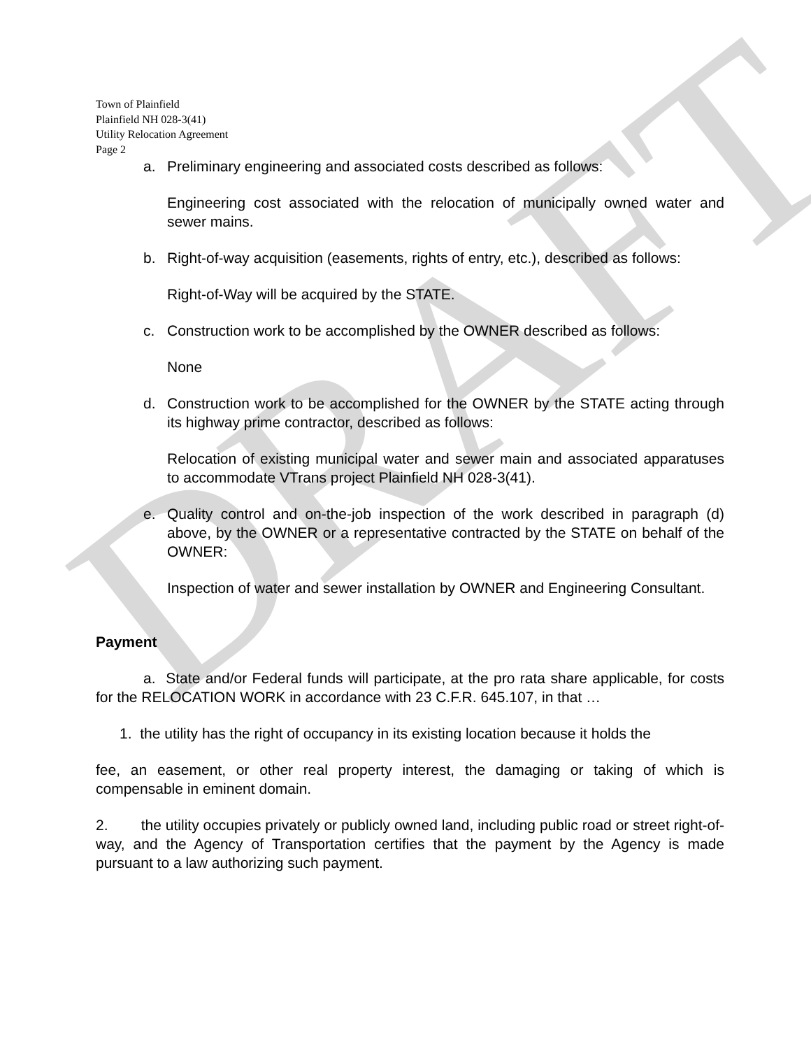DRAFT
Town of Plainfield
Plainfield NH 028-3(41)
Utility Relocation Agreement
Page 2
a. Preliminary engineering and associated costs described as follows:
Engineering cost associated with the relocation of municipally owned water and sewer mains.
b. Right-of-way acquisition (easements, rights of entry, etc.), described as follows:
Right-of-Way will be acquired by the STATE.
c. Construction work to be accomplished by the OWNER described as follows:
None
d. Construction work to be accomplished for the OWNER by the STATE acting through its highway prime contractor, described as follows:
Relocation of existing municipal water and sewer main and associated apparatuses to accommodate VTrans project Plainfield NH 028-3(41).
e. Quality control and on-the-job inspection of the work described in paragraph (d) above, by the OWNER or a representative contracted by the STATE on behalf of the OWNER:
Inspection of water and sewer installation by OWNER and Engineering Consultant.
Payment
a. State and/or Federal funds will participate, at the pro rata share applicable, for costs for the RELOCATION WORK in accordance with 23 C.F.R. 645.107, in that …
1. the utility has the right of occupancy in its existing location because it holds the
fee, an easement, or other real property interest, the damaging or taking of which is compensable in eminent domain.
2. the utility occupies privately or publicly owned land, including public road or street right-of-way, and the Agency of Transportation certifies that the payment by the Agency is made pursuant to a law authorizing such payment.